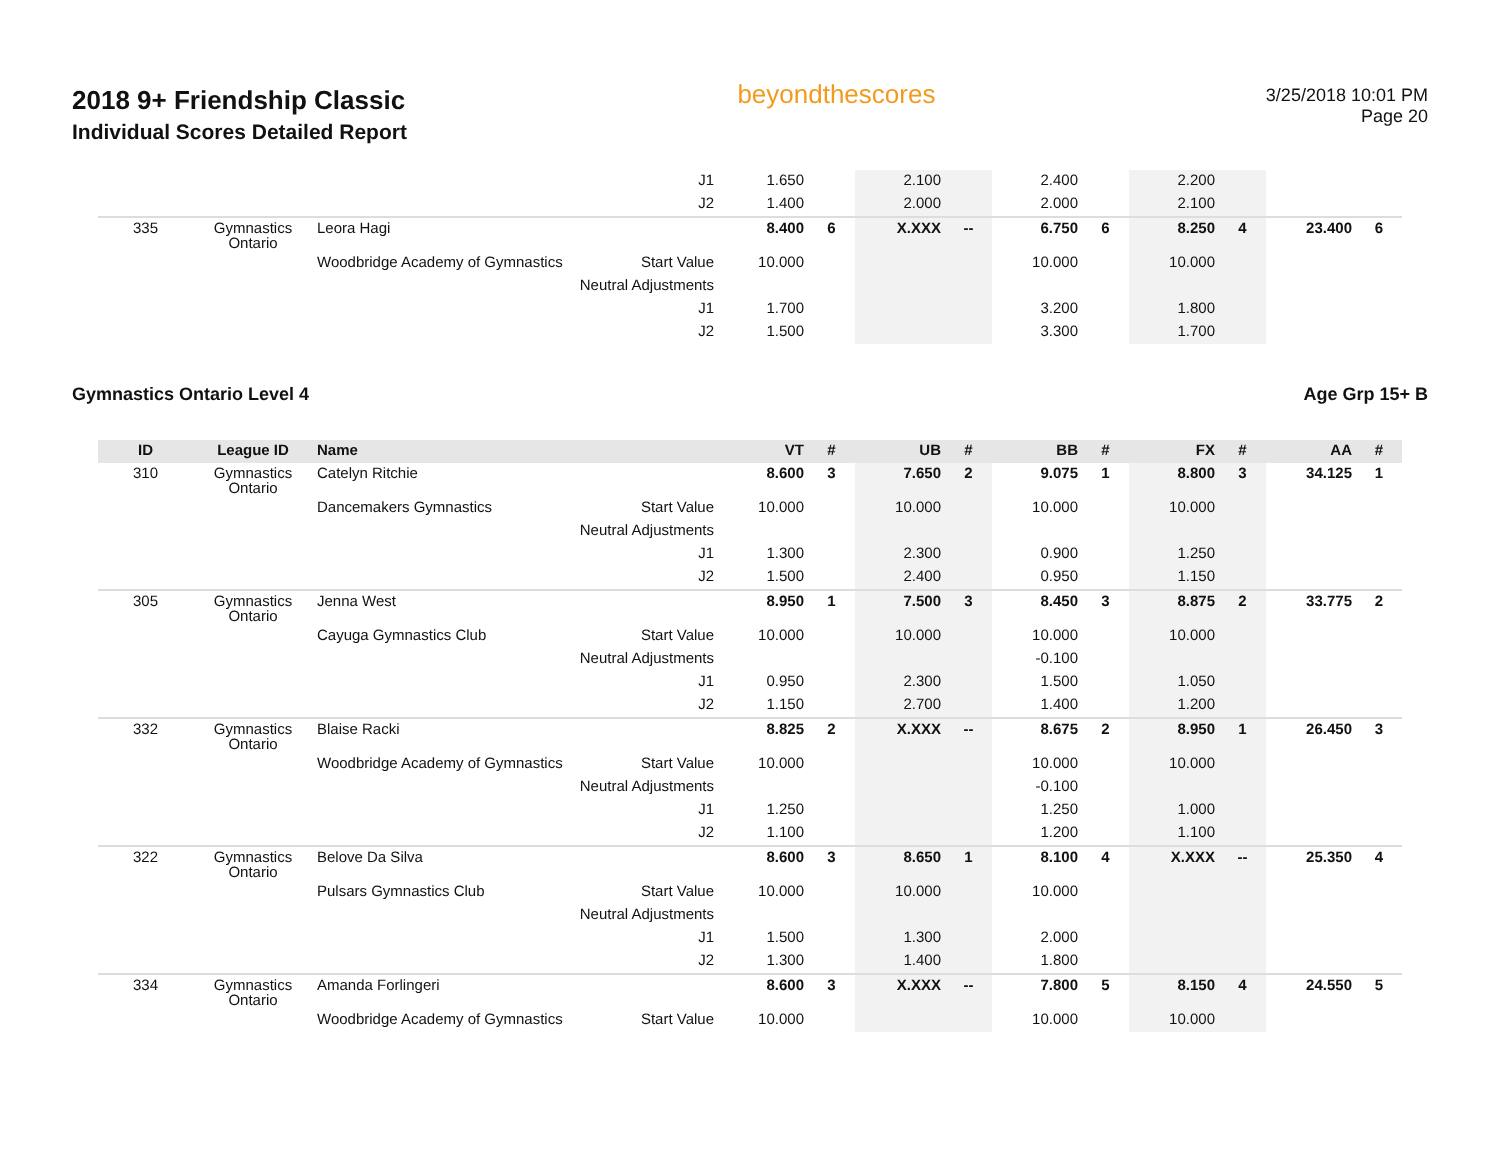2018 9+ Friendship Classic
Individual Scores Detailed Report
beyondthescores
3/25/2018 10:01 PM
Page 20
| | | | J1 | 1.650 | | 2.100 | | 2.400 | | 2.200 | | | |
| | | | J2 | 1.400 | | 2.000 | | 2.000 | | 2.100 | | | |
| 335 | Gymnastics Ontario | Leora Hagi | | 8.400 | 6 | X.XXX | -- | 6.750 | 6 | 8.250 | 4 | 23.400 | 6 |
| | | Woodbridge Academy of Gymnastics | Start Value | 10.000 | | | | 10.000 | | 10.000 | | | |
| | | | Neutral Adjustments | | | | | | | | | | |
| | | | J1 | 1.700 | | | | 3.200 | | 1.800 | | | |
| | | | J2 | 1.500 | | | | 3.300 | | 1.700 | | | |
Gymnastics Ontario Level 4 Age Grp 15+ B
| ID | League ID | Name | | VT | # | UB | # | BB | # | FX | # | AA | # |
| --- | --- | --- | --- | --- | --- | --- | --- | --- | --- | --- | --- | --- | --- |
| 310 | Gymnastics Ontario | Catelyn Ritchie | | 8.600 | 3 | 7.650 | 2 | 9.075 | 1 | 8.800 | 3 | 34.125 | 1 |
| | | Dancemakers Gymnastics | Start Value | 10.000 | | 10.000 | | 10.000 | | 10.000 | | | |
| | | | Neutral Adjustments | | | | | | | | | | |
| | | | J1 | 1.300 | | 2.300 | | 0.900 | | 1.250 | | | |
| | | | J2 | 1.500 | | 2.400 | | 0.950 | | 1.150 | | | |
| 305 | Gymnastics Ontario | Jenna West | | 8.950 | 1 | 7.500 | 3 | 8.450 | 3 | 8.875 | 2 | 33.775 | 2 |
| | | Cayuga Gymnastics Club | Start Value | 10.000 | | 10.000 | | 10.000 | | 10.000 | | | |
| | | | Neutral Adjustments | | | | | -0.100 | | | | | |
| | | | J1 | 0.950 | | 2.300 | | 1.500 | | 1.050 | | | |
| | | | J2 | 1.150 | | 2.700 | | 1.400 | | 1.200 | | | |
| 332 | Gymnastics Ontario | Blaise Racki | | 8.825 | 2 | X.XXX | -- | 8.675 | 2 | 8.950 | 1 | 26.450 | 3 |
| | | Woodbridge Academy of Gymnastics | Start Value | 10.000 | | | | 10.000 | | 10.000 | | | |
| | | | Neutral Adjustments | | | | | -0.100 | | | | | |
| | | | J1 | 1.250 | | | | 1.250 | | 1.000 | | | |
| | | | J2 | 1.100 | | | | 1.200 | | 1.100 | | | |
| 322 | Gymnastics Ontario | Belove Da Silva | | 8.600 | 3 | 8.650 | 1 | 8.100 | 4 | X.XXX | -- | 25.350 | 4 |
| | | Pulsars Gymnastics Club | Start Value | 10.000 | | 10.000 | | 10.000 | | | | | |
| | | | Neutral Adjustments | | | | | | | | | | |
| | | | J1 | 1.500 | | 1.300 | | 2.000 | | | | | |
| | | | J2 | 1.300 | | 1.400 | | 1.800 | | | | | |
| 334 | Gymnastics Ontario | Amanda Forlingeri | | 8.600 | 3 | X.XXX | -- | 7.800 | 5 | 8.150 | 4 | 24.550 | 5 |
| | | Woodbridge Academy of Gymnastics | Start Value | 10.000 | | | | 10.000 | | 10.000 | | | |